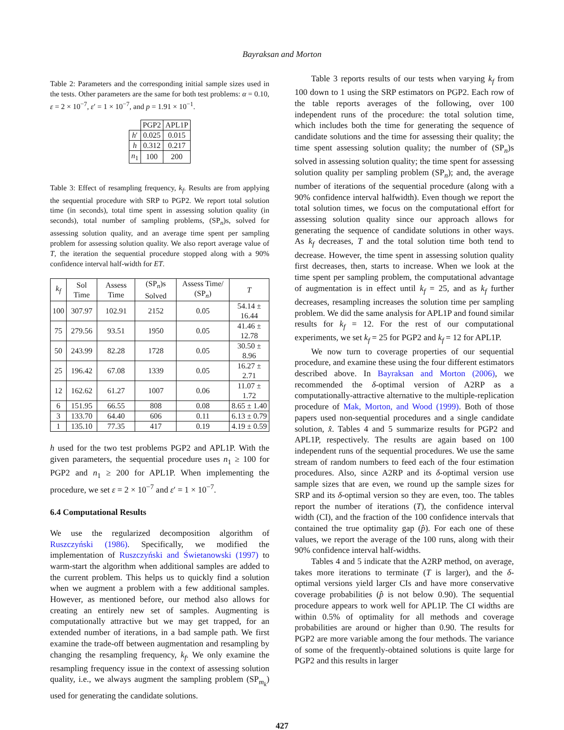Bayraksan and Morton
Table 2: Parameters and the corresponding initial sample sizes used in the tests. Other parameters are the same for both test problems: α = 0.10, ε = 2 × 10<sup>−7</sup>, ε′ = 1 × 10<sup>−7</sup>, and p = 1.91 × 10<sup>−1</sup>.
| | PGP2 | APL1P |
| --- | --- | --- |
| h ′ | 0.025 | 0.015 |
| h | 0.312 | 0.217 |
| n<sub>1</sub> | 100 | 200 |
Table 3: Effect of resampling frequency, k<sub>f</sub>. Results are from applying the sequential procedure with SRP to PGP2. We report total solution time (in seconds), total time spent in assessing solution quality (in seconds), total number of sampling problems, (SP<sub>n</sub>)s, solved for assessing solution quality, and an average time spent per sampling problem for assessing solution quality. We also report average value of T, the iteration the sequential procedure stopped along with a 90% confidence interval half-width for ET.
| k<sub>f</sub> | Sol Time | Assess Time | (SP<sub>n</sub>)s Solved | Assess Time/ (SP<sub>n</sub>) | T |
| --- | --- | --- | --- | --- | --- |
| 100 | 307.97 | 102.91 | 2152 | 0.05 | 54.14 ± 16.44 |
| 75 | 279.56 | 93.51 | 1950 | 0.05 | 41.46 ± 12.78 |
| 50 | 243.99 | 82.28 | 1728 | 0.05 | 30.50 ± 8.96 |
| 25 | 196.42 | 67.08 | 1339 | 0.05 | 16.27 ± 2.71 |
| 12 | 162.62 | 61.27 | 1007 | 0.06 | 11.07 ± 1.72 |
| 6 | 151.95 | 66.55 | 808 | 0.08 | 8.65 ± 1.40 |
| 3 | 133.70 | 64.40 | 606 | 0.11 | 6.13 ± 0.79 |
| 1 | 135.10 | 77.35 | 417 | 0.19 | 4.19 ± 0.59 |
h used for the two test problems PGP2 and APL1P. With the given parameters, the sequential procedure uses n<sub>1</sub> ≥ 100 for PGP2 and n<sub>1</sub> ≥ 200 for APL1P. When implementing the procedure, we set ε = 2 × 10<sup>−7</sup> and ε′ = 1 × 10<sup>−7</sup>.
6.4 Computational Results
We use the regularized decomposition algorithm of Ruszczyński (1986). Specifically, we modified the implementation of Ruszczyński and Świetanowski (1997) to warm-start the algorithm when additional samples are added to the current problem. This helps us to quickly find a solution when we augment a problem with a few additional samples. However, as mentioned before, our method also allows for creating an entirely new set of samples. Augmenting is computationally attractive but we may get trapped, for an extended number of iterations, in a bad sample path. We first examine the trade-off between augmentation and resampling by changing the resampling frequency, k<sub>f</sub>. We only examine the resampling frequency issue in the context of assessing solution quality, i.e., we always augment the sampling problem (SP<sub>m<sub>k</sub></sub>) used for generating the candidate solutions.
Table 3 reports results of our tests when varying k<sub>f</sub> from 100 down to 1 using the SRP estimators on PGP2. Each row of the table reports averages of the following, over 100 independent runs of the procedure: the total solution time, which includes both the time for generating the sequence of candidate solutions and the time for assessing their quality; the time spent assessing solution quality; the number of (SP<sub>n</sub>)s solved in assessing solution quality; the time spent for assessing solution quality per sampling problem (SP<sub>n</sub>); and, the average number of iterations of the sequential procedure (along with a 90% confidence interval halfwidth). Even though we report the total solution times, we focus on the computational effort for assessing solution quality since our approach allows for generating the sequence of candidate solutions in other ways. As k<sub>f</sub> decreases, T and the total solution time both tend to decrease. However, the time spent in assessing solution quality first decreases, then, starts to increase. When we look at the time spent per sampling problem, the computational advantage of augmentation is in effect until k<sub>f</sub> = 25, and as k<sub>f</sub> further decreases, resampling increases the solution time per sampling problem. We did the same analysis for APL1P and found similar results for k<sub>f</sub> = 12. For the rest of our computational experiments, we set k<sub>f</sub> = 25 for PGP2 and k<sub>f</sub> = 12 for APL1P.
We now turn to coverage properties of our sequential procedure, and examine these using the four different estimators described above. In Bayraksan and Morton (2006), we recommended the δ-optimal version of A2RP as a computationally-attractive alternative to the multiple-replication procedure of Mak, Morton, and Wood (1999). Both of those papers used non-sequential procedures and a single candidate solution, x̂. Tables 4 and 5 summarize results for PGP2 and APL1P, respectively. The results are again based on 100 independent runs of the sequential procedures. We use the same stream of random numbers to feed each of the four estimation procedures. Also, since A2RP and its δ-optimal version use sample sizes that are even, we round up the sample sizes for SRP and its δ-optimal version so they are even, too. The tables report the number of iterations (T), the confidence interval width (CI), and the fraction of the 100 confidence intervals that contained the true optimality gap (p̂). For each one of these values, we report the average of the 100 runs, along with their 90% confidence interval half-widths.
Tables 4 and 5 indicate that the A2RP method, on average, takes more iterations to terminate (T is larger), and the δ-optimal versions yield larger CIs and have more conservative coverage probabilities (p̂ is not below 0.90). The sequential procedure appears to work well for APL1P. The CI widths are within 0.5% of optimality for all methods and coverage probabilities are around or higher than 0.90. The results for PGP2 are more variable among the four methods. The variance of some of the frequently-obtained solutions is quite large for PGP2 and this results in larger
427